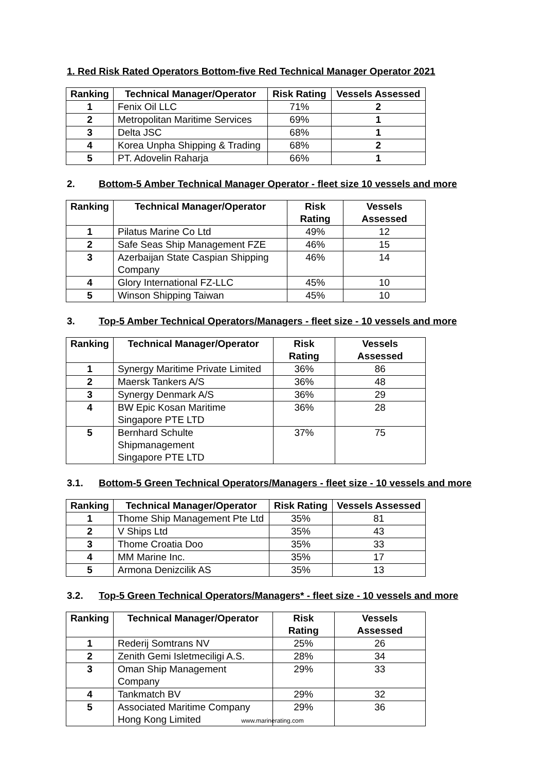1. Red Risk Rated Operators Bottom-five Red Technical Manager Operator 2021
| Ranking | Technical Manager/Operator | Risk Rating | Vessels Assessed |
| --- | --- | --- | --- |
| 1 | Fenix Oil LLC | 71% | 2 |
| 2 | Metropolitan Maritime Services | 69% | 1 |
| 3 | Delta JSC | 68% | 1 |
| 4 | Korea Unpha Shipping & Trading | 68% | 2 |
| 5 | PT. Adovelin Raharja | 66% | 1 |
2. Bottom-5 Amber Technical Manager Operator - fleet size 10 vessels and more
| Ranking | Technical Manager/Operator | Risk Rating | Vessels Assessed |
| --- | --- | --- | --- |
| 1 | Pilatus Marine Co Ltd | 49% | 12 |
| 2 | Safe Seas Ship Management FZE | 46% | 15 |
| 3 | Azerbaijan State Caspian Shipping Company | 46% | 14 |
| 4 | Glory International FZ-LLC | 45% | 10 |
| 5 | Winson Shipping Taiwan | 45% | 10 |
3. Top-5 Amber Technical Operators/Managers - fleet size - 10 vessels and more
| Ranking | Technical Manager/Operator | Risk Rating | Vessels Assessed |
| --- | --- | --- | --- |
| 1 | Synergy Maritime Private Limited | 36% | 86 |
| 2 | Maersk Tankers A/S | 36% | 48 |
| 3 | Synergy Denmark A/S | 36% | 29 |
| 4 | BW Epic Kosan Maritime Singapore PTE LTD | 36% | 28 |
| 5 | Bernhard Schulte Shipmanagement Singapore PTE LTD | 37% | 75 |
3.1. Bottom-5 Green Technical Operators/Managers - fleet size - 10 vessels and more
| Ranking | Technical Manager/Operator | Risk Rating | Vessels Assessed |
| --- | --- | --- | --- |
| 1 | Thome Ship Management Pte Ltd | 35% | 81 |
| 2 | V Ships Ltd | 35% | 43 |
| 3 | Thome Croatia Doo | 35% | 33 |
| 4 | MM Marine Inc. | 35% | 17 |
| 5 | Armona Denizcilik AS | 35% | 13 |
3.2. Top-5 Green Technical Operators/Managers* - fleet size - 10 vessels and more
| Ranking | Technical Manager/Operator | Risk Rating | Vessels Assessed |
| --- | --- | --- | --- |
| 1 | Rederij Somtrans NV | 25% | 26 |
| 2 | Zenith Gemi Isletmeciligi A.S. | 28% | 34 |
| 3 | Oman Ship Management Company | 29% | 33 |
| 4 | Tankmatch BV | 29% | 32 |
| 5 | Associated Maritime Company Hong Kong Limited | 29% | 36 |
www.marinerating.com